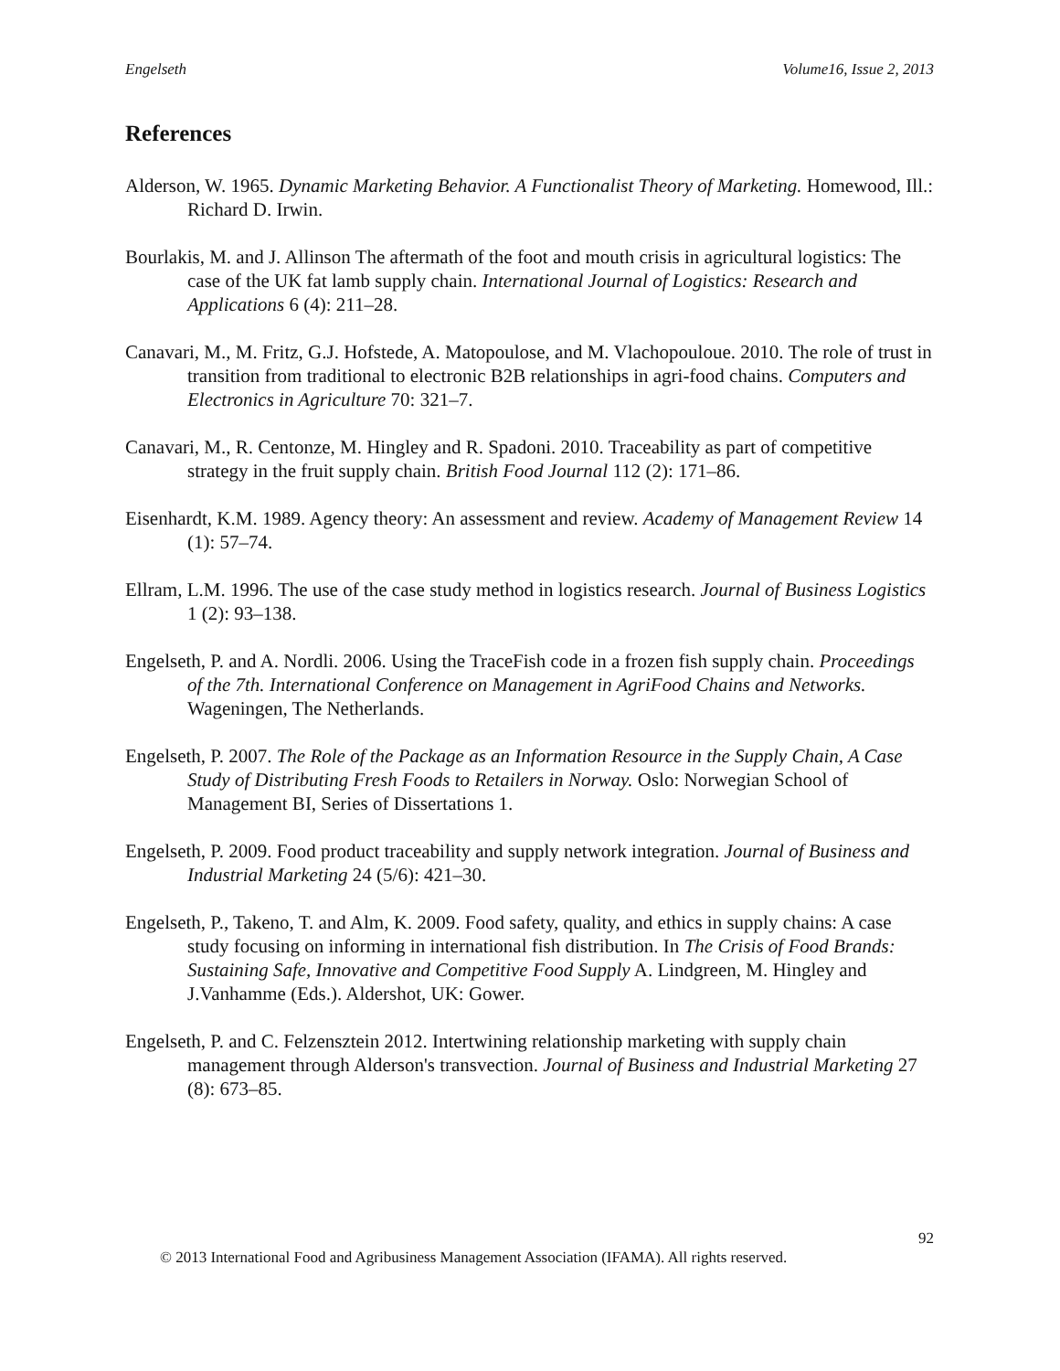Engelseth Volume16, Issue 2, 2013
References
Alderson, W. 1965. Dynamic Marketing Behavior. A Functionalist Theory of Marketing. Homewood, Ill.: Richard D. Irwin.
Bourlakis, M. and J. Allinson The aftermath of the foot and mouth crisis in agricultural logistics: The case of the UK fat lamb supply chain. International Journal of Logistics: Research and Applications 6 (4): 211–28.
Canavari, M., M. Fritz, G.J. Hofstede, A. Matopoulose, and M. Vlachopouloue. 2010. The role of trust in transition from traditional to electronic B2B relationships in agri-food chains. Computers and Electronics in Agriculture 70: 321–7.
Canavari, M., R. Centonze, M. Hingley and R. Spadoni. 2010. Traceability as part of competitive strategy in the fruit supply chain. British Food Journal 112 (2): 171–86.
Eisenhardt, K.M. 1989. Agency theory: An assessment and review. Academy of Management Review 14 (1): 57–74.
Ellram, L.M. 1996. The use of the case study method in logistics research. Journal of Business Logistics 1 (2): 93–138.
Engelseth, P. and A. Nordli. 2006. Using the TraceFish code in a frozen fish supply chain. Proceedings of the 7th. International Conference on Management in AgriFood Chains and Networks. Wageningen, The Netherlands.
Engelseth, P. 2007. The Role of the Package as an Information Resource in the Supply Chain, A Case Study of Distributing Fresh Foods to Retailers in Norway. Oslo: Norwegian School of Management BI, Series of Dissertations 1.
Engelseth, P. 2009. Food product traceability and supply network integration. Journal of Business and Industrial Marketing 24 (5/6): 421–30.
Engelseth, P., Takeno, T. and Alm, K. 2009. Food safety, quality, and ethics in supply chains: A case study focusing on informing in international fish distribution. In The Crisis of Food Brands: Sustaining Safe, Innovative and Competitive Food Supply A. Lindgreen, M. Hingley and J.Vanhamme (Eds.). Aldershot, UK: Gower.
Engelseth, P. and C. Felzensztein 2012. Intertwining relationship marketing with supply chain management through Alderson's transvection. Journal of Business and Industrial Marketing 27 (8): 673–85.
92
© 2013 International Food and Agribusiness Management Association (IFAMA). All rights reserved.